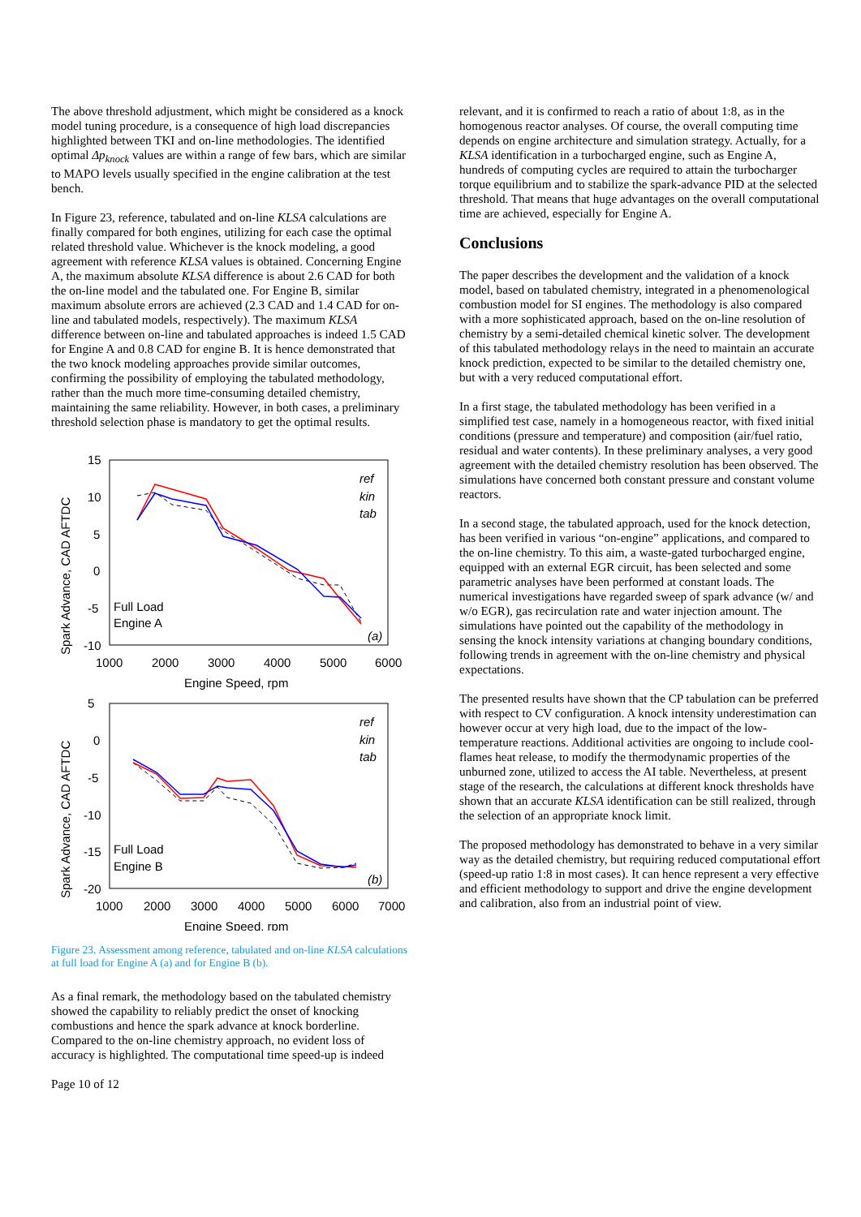The above threshold adjustment, which might be considered as a knock model tuning procedure, is a consequence of high load discrepancies highlighted between TKI and on-line methodologies. The identified optimal Δp<sub>knock</sub> values are within a range of few bars, which are similar to MAPO levels usually specified in the engine calibration at the test bench.
In Figure 23, reference, tabulated and on-line KLSA calculations are finally compared for both engines, utilizing for each case the optimal related threshold value. Whichever is the knock modeling, a good agreement with reference KLSA values is obtained. Concerning Engine A, the maximum absolute KLSA difference is about 2.6 CAD for both the on-line model and the tabulated one. For Engine B, similar maximum absolute errors are achieved (2.3 CAD and 1.4 CAD for on-line and tabulated models, respectively). The maximum KLSA difference between on-line and tabulated approaches is indeed 1.5 CAD for Engine A and 0.8 CAD for engine B. It is hence demonstrated that the two knock modeling approaches provide similar outcomes, confirming the possibility of employing the tabulated methodology, rather than the much more time-consuming detailed chemistry, maintaining the same reliability. However, in both cases, a preliminary threshold selection phase is mandatory to get the optimal results.
15
10
5
0
-5
-10
1000
2000
3000
4000
5000
6000
Engine Speed, rpm
Spark Advance, CAD AFTDC
Full Load
Engine A
(a)
ref
kin
tab
5
0
-5
-10
-15
-20
1000
2000
3000
4000
5000
6000
7000
Engine Speed, rpm
Spark Advance, CAD AFTDC
Full Load
Engine B
(b)
ref
kin
tab
Figure 23. Assessment among reference, tabulated and on-line KLSA calculations at full load for Engine A (a) and for Engine B (b).
As a final remark, the methodology based on the tabulated chemistry showed the capability to reliably predict the onset of knocking combustions and hence the spark advance at knock borderline. Compared to the on-line chemistry approach, no evident loss of accuracy is highlighted. The computational time speed-up is indeed
Page 10 of 12
relevant, and it is confirmed to reach a ratio of about 1:8, as in the homogenous reactor analyses. Of course, the overall computing time depends on engine architecture and simulation strategy. Actually, for a KLSA identification in a turbocharged engine, such as Engine A, hundreds of computing cycles are required to attain the turbocharger torque equilibrium and to stabilize the spark-advance PID at the selected threshold. That means that huge advantages on the overall computational time are achieved, especially for Engine A.
Conclusions
The paper describes the development and the validation of a knock model, based on tabulated chemistry, integrated in a phenomenological combustion model for SI engines. The methodology is also compared with a more sophisticated approach, based on the on-line resolution of chemistry by a semi-detailed chemical kinetic solver. The development of this tabulated methodology relays in the need to maintain an accurate knock prediction, expected to be similar to the detailed chemistry one, but with a very reduced computational effort.
In a first stage, the tabulated methodology has been verified in a simplified test case, namely in a homogeneous reactor, with fixed initial conditions (pressure and temperature) and composition (air/fuel ratio, residual and water contents). In these preliminary analyses, a very good agreement with the detailed chemistry resolution has been observed. The simulations have concerned both constant pressure and constant volume reactors.
In a second stage, the tabulated approach, used for the knock detection, has been verified in various “on-engine” applications, and compared to the on-line chemistry. To this aim, a waste-gated turbocharged engine, equipped with an external EGR circuit, has been selected and some parametric analyses have been performed at constant loads. The numerical investigations have regarded sweep of spark advance (w/ and w/o EGR), gas recirculation rate and water injection amount. The simulations have pointed out the capability of the methodology in sensing the knock intensity variations at changing boundary conditions, following trends in agreement with the on-line chemistry and physical expectations.
The presented results have shown that the CP tabulation can be preferred with respect to CV configuration. A knock intensity underestimation can however occur at very high load, due to the impact of the low-temperature reactions. Additional activities are ongoing to include cool-flames heat release, to modify the thermodynamic properties of the unburned zone, utilized to access the AI table. Nevertheless, at present stage of the research, the calculations at different knock thresholds have shown that an accurate KLSA identification can be still realized, through the selection of an appropriate knock limit.
The proposed methodology has demonstrated to behave in a very similar way as the detailed chemistry, but requiring reduced computational effort (speed-up ratio 1:8 in most cases). It can hence represent a very effective and efficient methodology to support and drive the engine development and calibration, also from an industrial point of view.